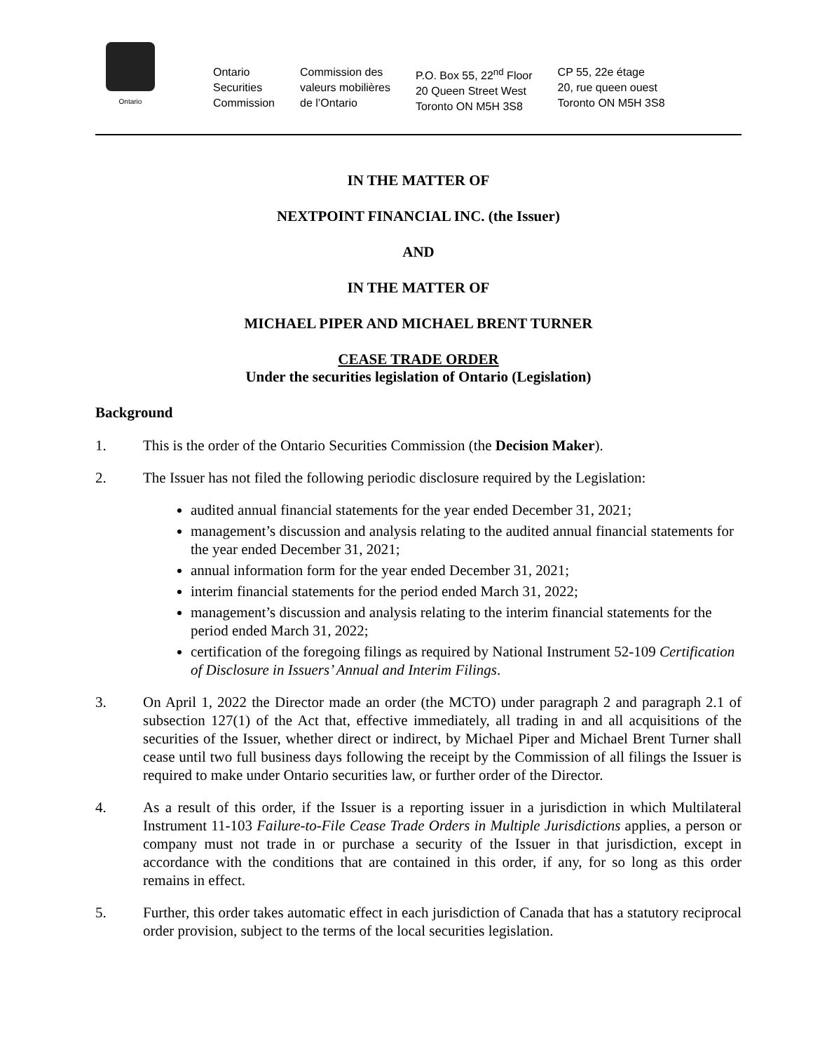Ontario
Ontario
Securities
Commission
Commission des
valeurs mobilières
de l’Ontario
P.O. Box 55, 22<sup>nd</sup> Floor
20 Queen Street West
Toronto ON M5H 3S8
CP 55, 22e étage
20, rue queen ouest
Toronto ON M5H 3S8
IN THE MATTER OF
NEXTPOINT FINANCIAL INC. (the Issuer)
AND
IN THE MATTER OF
MICHAEL PIPER AND MICHAEL BRENT TURNER
CEASE TRADE ORDER
Under the securities legislation of Ontario (Legislation)
Background
1. This is the order of the Ontario Securities Commission (the Decision Maker).
2. The Issuer has not filed the following periodic disclosure required by the Legislation:
audited annual financial statements for the year ended December 31, 2021;
management’s discussion and analysis relating to the audited annual financial statements for the year ended December 31, 2021;
annual information form for the year ended December 31, 2021;
interim financial statements for the period ended March 31, 2022;
management’s discussion and analysis relating to the interim financial statements for the period ended March 31, 2022;
certification of the foregoing filings as required by National Instrument 52-109 Certification of Disclosure in Issuers’ Annual and Interim Filings.
3. On April 1, 2022 the Director made an order (the MCTO) under paragraph 2 and paragraph 2.1 of subsection 127(1) of the Act that, effective immediately, all trading in and all acquisitions of the securities of the Issuer, whether direct or indirect, by Michael Piper and Michael Brent Turner shall cease until two full business days following the receipt by the Commission of all filings the Issuer is required to make under Ontario securities law, or further order of the Director.
4. As a result of this order, if the Issuer is a reporting issuer in a jurisdiction in which Multilateral Instrument 11-103 Failure-to-File Cease Trade Orders in Multiple Jurisdictions applies, a person or company must not trade in or purchase a security of the Issuer in that jurisdiction, except in accordance with the conditions that are contained in this order, if any, for so long as this order remains in effect.
5. Further, this order takes automatic effect in each jurisdiction of Canada that has a statutory reciprocal order provision, subject to the terms of the local securities legislation.